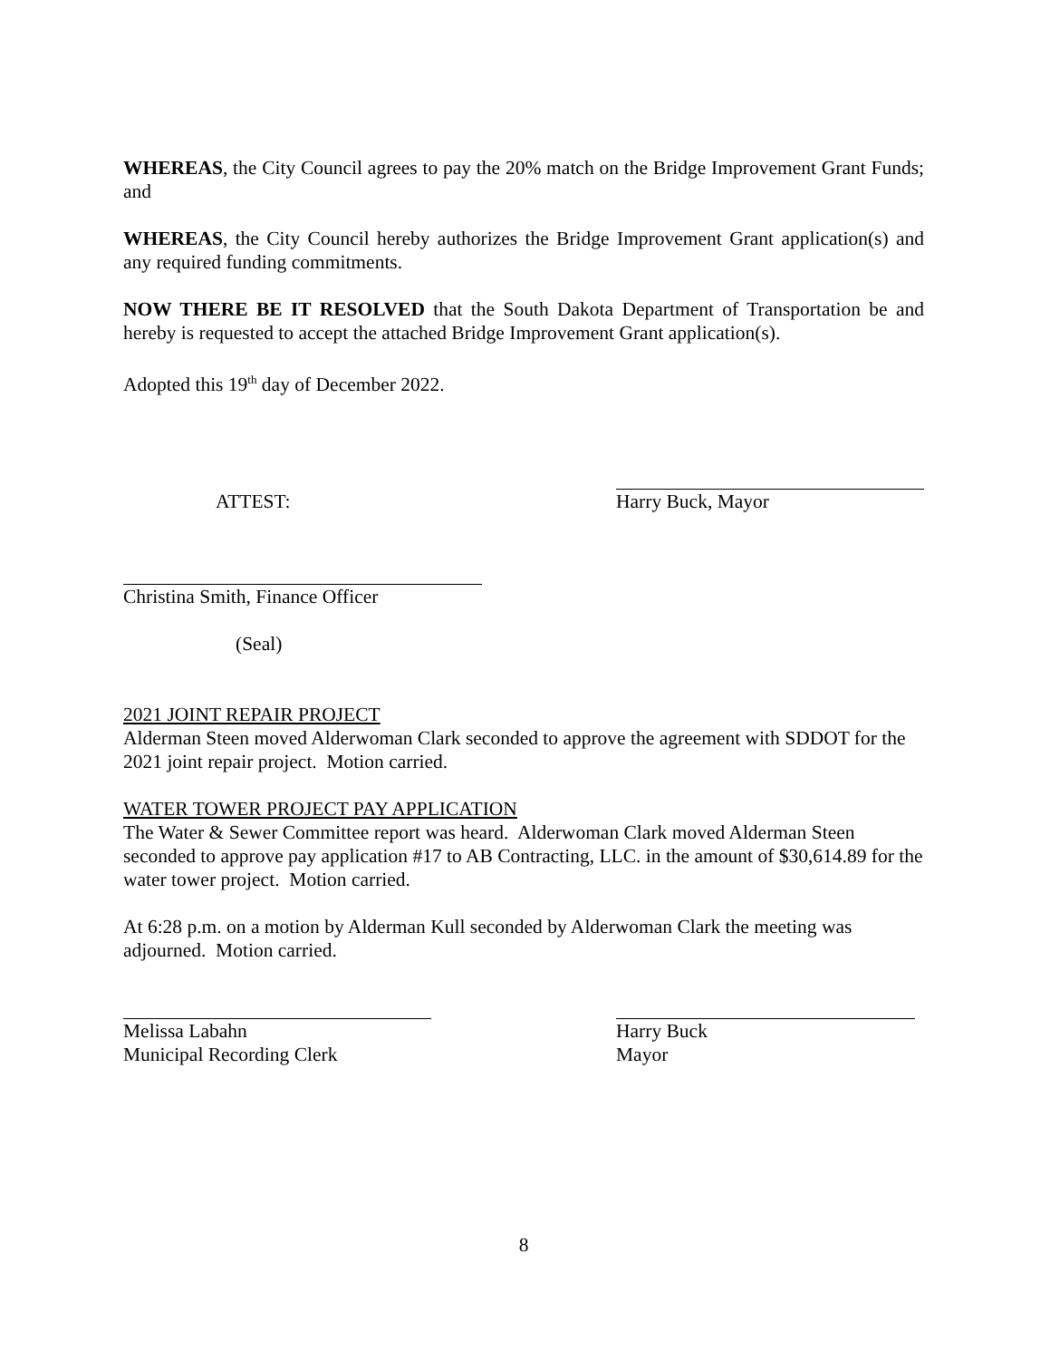8
WHEREAS, the City Council agrees to pay the 20% match on the Bridge Improvement Grant Funds; and
WHEREAS, the City Council hereby authorizes the Bridge Improvement Grant application(s) and any required funding commitments.
NOW THERE BE IT RESOLVED that the South Dakota Department of Transportation be and hereby is requested to accept the attached Bridge Improvement Grant application(s).
Adopted this 19<sup>th</sup> day of December 2022.
ATTEST:
Harry Buck, Mayor
Christina Smith, Finance Officer
(Seal)
2021 JOINT REPAIR PROJECT
Alderman Steen moved Alderwoman Clark seconded to approve the agreement with SDDOT for the 2021 joint repair project. Motion carried.
WATER TOWER PROJECT PAY APPLICATION
The Water & Sewer Committee report was heard. Alderwoman Clark moved Alderman Steen seconded to approve pay application #17 to AB Contracting, LLC. in the amount of $30,614.89 for the water tower project. Motion carried.
At 6:28 p.m. on a motion by Alderman Kull seconded by Alderwoman Clark the meeting was adjourned. Motion carried.
Melissa Labahn
Municipal Recording Clerk
Harry Buck
Mayor